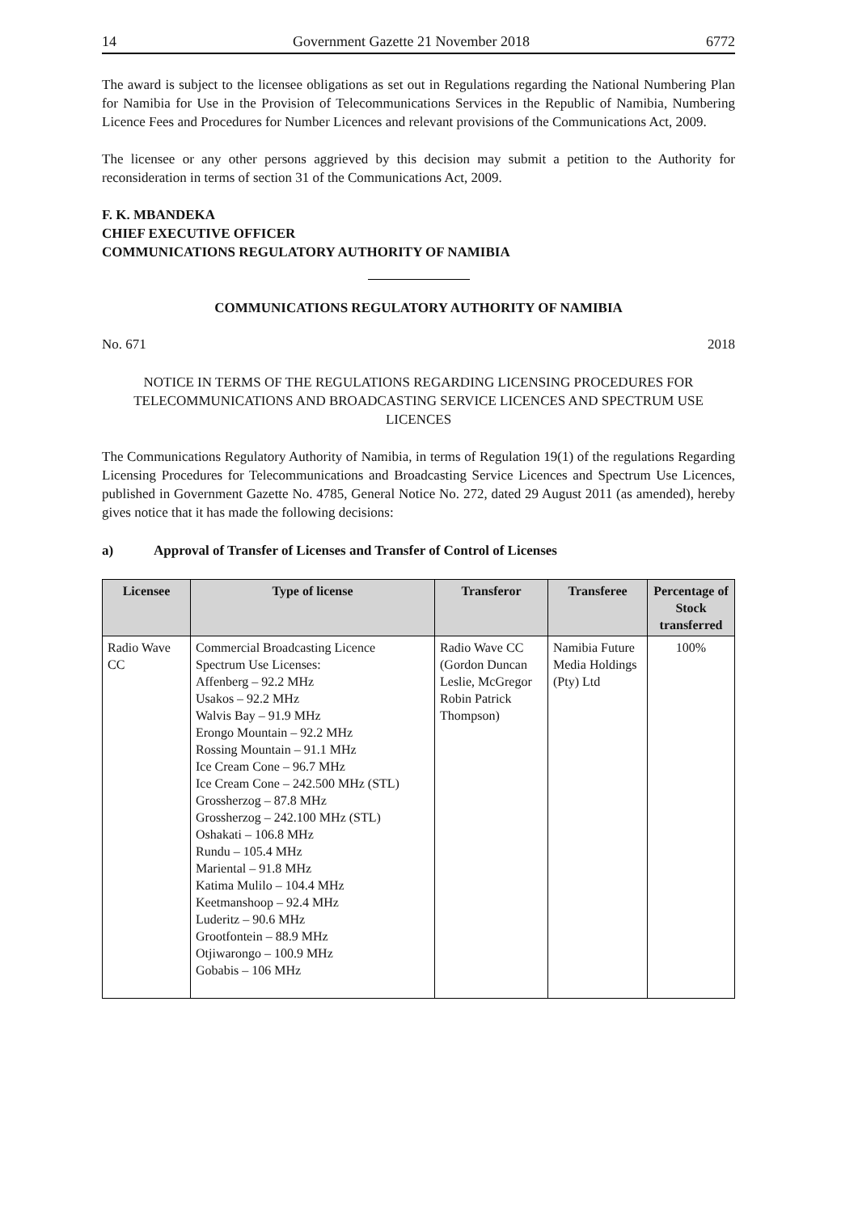14 Government Gazette 21 November 2018 6772
The award is subject to the licensee obligations as set out in Regulations regarding the National Numbering Plan for Namibia for Use in the Provision of Telecommunications Services in the Republic of Namibia, Numbering Licence Fees and Procedures for Number Licences and relevant provisions of the Communications Act, 2009.
The licensee or any other persons aggrieved by this decision may submit a petition to the Authority for reconsideration in terms of section 31 of the Communications Act, 2009.
F. K. MBANDEKA
CHIEF EXECUTIVE OFFICER
COMMUNICATIONS REGULATORY AUTHORITY OF NAMIBIA
COMMUNICATIONS REGULATORY AUTHORITY OF NAMIBIA
No. 671 2018
NOTICE IN TERMS OF THE REGULATIONS REGARDING LICENSING PROCEDURES FOR TELECOMMUNICATIONS AND BROADCASTING SERVICE LICENCES AND SPECTRUM USE LICENCES
The Communications Regulatory Authority of Namibia, in terms of Regulation 19(1) of the regulations Regarding Licensing Procedures for Telecommunications and Broadcasting Service Licences and Spectrum Use Licences, published in Government Gazette No. 4785, General Notice No. 272, dated 29 August 2011 (as amended), hereby gives notice that it has made the following decisions:
a) Approval of Transfer of Licenses and Transfer of Control of Licenses
| Licensee | Type of license | Transferor | Transferee | Percentage of Stock transferred |
| --- | --- | --- | --- | --- |
| Radio Wave CC | Commercial Broadcasting Licence Spectrum Use Licenses: Affenberg – 92.2 MHz Usakos – 92.2 MHz Walvis Bay – 91.9 MHz Erongo Mountain – 92.2 MHz Rossing Mountain – 91.1 MHz Ice Cream Cone – 96.7 MHz Ice Cream Cone – 242.500 MHz (STL) Grossherzog – 87.8 MHz Grossherzog – 242.100 MHz (STL) Oshakati – 106.8 MHz Rundu – 105.4 MHz Mariental – 91.8 MHz Katima Mulilo – 104.4 MHz Keetmanshoop – 92.4 MHz Luderitz – 90.6 MHz Grootfontein – 88.9 MHz Otjiwarongo – 100.9 MHz Gobabis – 106 MHz | Radio Wave CC (Gordon Duncan Leslie, McGregor Robin Patrick Thompson) | Namibia Future Media Holdings (Pty) Ltd | 100% |